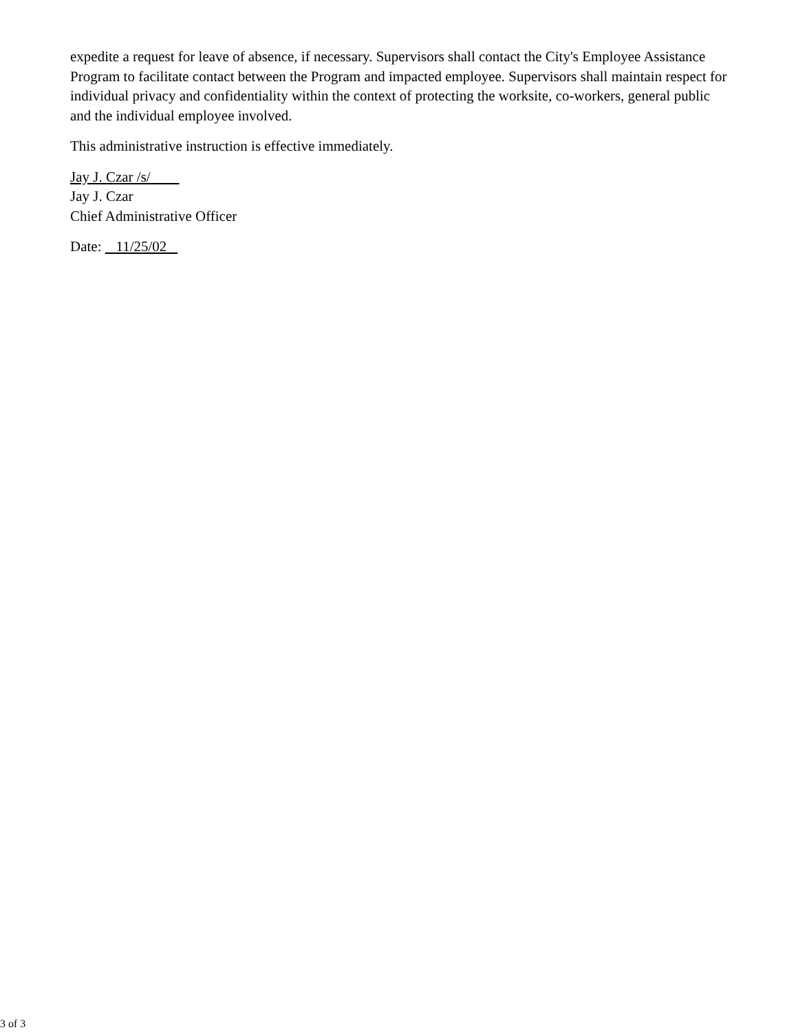expedite a request for leave of absence, if necessary. Supervisors shall contact the City's Employee Assistance Program to facilitate contact between the Program and impacted employee. Supervisors shall maintain respect for individual privacy and confidentiality within the context of protecting the worksite, co-workers, general public and the individual employee involved.
This administrative instruction is effective immediately.
Jay J. Czar /s/
Jay J. Czar
Chief Administrative Officer
Date: 11/25/02
3 of 3